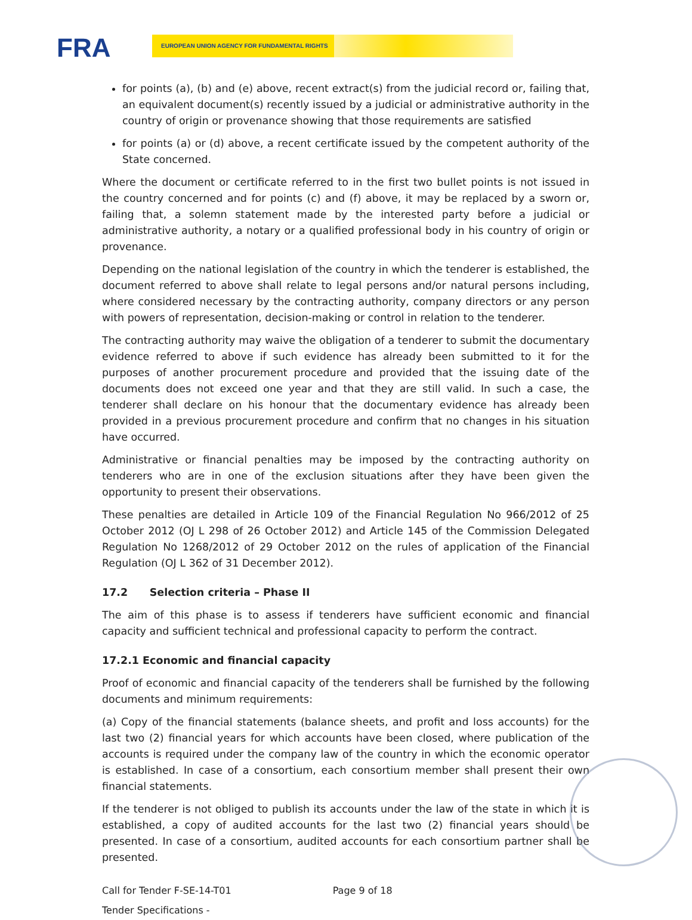FRA EUROPEAN UNION AGENCY FOR FUNDAMENTAL RIGHTS
for points (a), (b) and (e) above, recent extract(s) from the judicial record or, failing that, an equivalent document(s) recently issued by a judicial or administrative authority in the country of origin or provenance showing that those requirements are satisfied
for points (a) or (d) above, a recent certificate issued by the competent authority of the State concerned.
Where the document or certificate referred to in the first two bullet points is not issued in the country concerned and for points (c) and (f) above, it may be replaced by a sworn or, failing that, a solemn statement made by the interested party before a judicial or administrative authority, a notary or a qualified professional body in his country of origin or provenance.
Depending on the national legislation of the country in which the tenderer is established, the document referred to above shall relate to legal persons and/or natural persons including, where considered necessary by the contracting authority, company directors or any person with powers of representation, decision-making or control in relation to the tenderer.
The contracting authority may waive the obligation of a tenderer to submit the documentary evidence referred to above if such evidence has already been submitted to it for the purposes of another procurement procedure and provided that the issuing date of the documents does not exceed one year and that they are still valid. In such a case, the tenderer shall declare on his honour that the documentary evidence has already been provided in a previous procurement procedure and confirm that no changes in his situation have occurred.
Administrative or financial penalties may be imposed by the contracting authority on tenderers who are in one of the exclusion situations after they have been given the opportunity to present their observations.
These penalties are detailed in Article 109 of the Financial Regulation No 966/2012 of 25 October 2012 (OJ L 298 of 26 October 2012) and Article 145 of the Commission Delegated Regulation No 1268/2012 of 29 October 2012 on the rules of application of the Financial Regulation (OJ L 362 of 31 December 2012).
17.2 Selection criteria – Phase II
The aim of this phase is to assess if tenderers have sufficient economic and financial capacity and sufficient technical and professional capacity to perform the contract.
17.2.1 Economic and financial capacity
Proof of economic and financial capacity of the tenderers shall be furnished by the following documents and minimum requirements:
(a) Copy of the financial statements (balance sheets, and profit and loss accounts) for the last two (2) financial years for which accounts have been closed, where publication of the accounts is required under the company law of the country in which the economic operator is established. In case of a consortium, each consortium member shall present their own financial statements.
If the tenderer is not obliged to publish its accounts under the law of the state in which it is established, a copy of audited accounts for the last two (2) financial years should be presented. In case of a consortium, audited accounts for each consortium partner shall be presented.
Call for Tender F-SE-14-T01 Page 9 of 18
Tender Specifications -